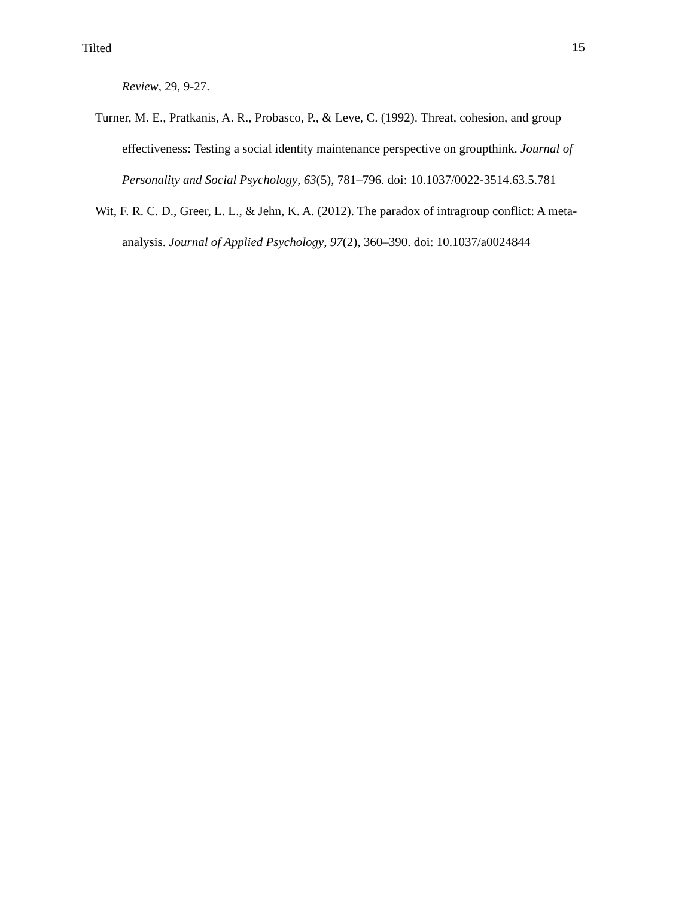Tilted 15
Review, 29, 9-27.
Turner, M. E., Pratkanis, A. R., Probasco, P., & Leve, C. (1992). Threat, cohesion, and group effectiveness: Testing a social identity maintenance perspective on groupthink. Journal of Personality and Social Psychology, 63(5), 781–796. doi: 10.1037/0022-3514.63.5.781
Wit, F. R. C. D., Greer, L. L., & Jehn, K. A. (2012). The paradox of intragroup conflict: A meta-analysis. Journal of Applied Psychology, 97(2), 360–390. doi: 10.1037/a0024844